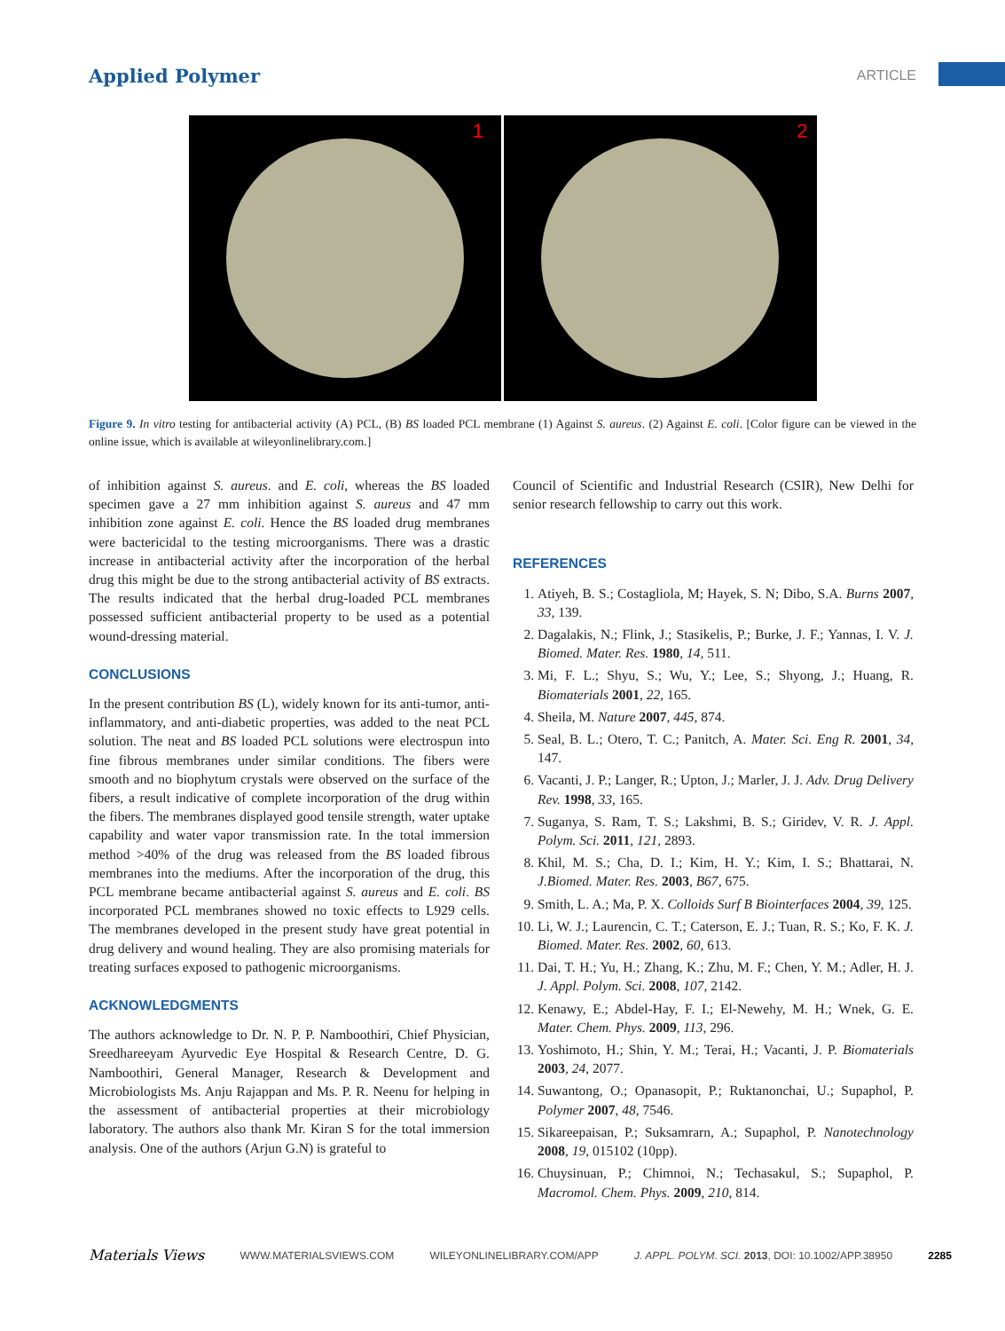Applied Polymer ARTICLE
1
2
Figure 9. In vitro testing for antibacterial activity (A) PCL, (B) BS loaded PCL membrane (1) Against S. aureus. (2) Against E. coli. [Color figure can be viewed in the online issue, which is available at wileyonlinelibrary.com.]
of inhibition against S. aureus. and E. coli, whereas the BS loaded specimen gave a 27 mm inhibition against S. aureus and 47 mm inhibition zone against E. coli. Hence the BS loaded drug membranes were bactericidal to the testing microorganisms. There was a drastic increase in antibacterial activity after the incorporation of the herbal drug this might be due to the strong antibacterial activity of BS extracts. The results indicated that the herbal drug-loaded PCL membranes possessed sufficient antibacterial property to be used as a potential wound-dressing material.
CONCLUSIONS
In the present contribution BS (L), widely known for its anti-tumor, anti-inflammatory, and anti-diabetic properties, was added to the neat PCL solution. The neat and BS loaded PCL solutions were electrospun into fine fibrous membranes under similar conditions. The fibers were smooth and no biophytum crystals were observed on the surface of the fibers, a result indicative of complete incorporation of the drug within the fibers. The membranes displayed good tensile strength, water uptake capability and water vapor transmission rate. In the total immersion method >40% of the drug was released from the BS loaded fibrous membranes into the mediums. After the incorporation of the drug, this PCL membrane became antibacterial against S. aureus and E. coli. BS incorporated PCL membranes showed no toxic effects to L929 cells. The membranes developed in the present study have great potential in drug delivery and wound healing. They are also promising materials for treating surfaces exposed to pathogenic microorganisms.
ACKNOWLEDGMENTS
The authors acknowledge to Dr. N. P. P. Namboothiri, Chief Physician, Sreedhareeyam Ayurvedic Eye Hospital & Research Centre, D. G. Namboothiri, General Manager, Research & Development and Microbiologists Ms. Anju Rajappan and Ms. P. R. Neenu for helping in the assessment of antibacterial properties at their microbiology laboratory. The authors also thank Mr. Kiran S for the total immersion analysis. One of the authors (Arjun G.N) is grateful to
Council of Scientific and Industrial Research (CSIR), New Delhi for senior research fellowship to carry out this work.
REFERENCES
1. Atiyeh, B. S.; Costagliola, M; Hayek, S. N; Dibo, S.A. Burns 2007, 33, 139.
2. Dagalakis, N.; Flink, J.; Stasikelis, P.; Burke, J. F.; Yannas, I. V. J. Biomed. Mater. Res. 1980, 14, 511.
3. Mi, F. L.; Shyu, S.; Wu, Y.; Lee, S.; Shyong, J.; Huang, R. Biomaterials 2001, 22, 165.
4. Sheila, M. Nature 2007, 445, 874.
5. Seal, B. L.; Otero, T. C.; Panitch, A. Mater. Sci. Eng R. 2001, 34, 147.
6. Vacanti, J. P.; Langer, R.; Upton, J.; Marler, J. J. Adv. Drug Delivery Rev. 1998, 33, 165.
7. Suganya, S. Ram, T. S.; Lakshmi, B. S.; Giridev, V. R. J. Appl. Polym. Sci. 2011, 121, 2893.
8. Khil, M. S.; Cha, D. I.; Kim, H. Y.; Kim, I. S.; Bhattarai, N. J.Biomed. Mater. Res. 2003, B67, 675.
9. Smith, L. A.; Ma, P. X. Colloids Surf B Biointerfaces 2004, 39, 125.
10. Li, W. J.; Laurencin, C. T.; Caterson, E. J.; Tuan, R. S.; Ko, F. K. J. Biomed. Mater. Res. 2002, 60, 613.
11. Dai, T. H.; Yu, H.; Zhang, K.; Zhu, M. F.; Chen, Y. M.; Adler, H. J. J. Appl. Polym. Sci. 2008, 107, 2142.
12. Kenawy, E.; Abdel-Hay, F. I.; El-Newehy, M. H.; Wnek, G. E. Mater. Chem. Phys. 2009, 113, 296.
13. Yoshimoto, H.; Shin, Y. M.; Terai, H.; Vacanti, J. P. Biomaterials 2003, 24, 2077.
14. Suwantong, O.; Opanasopit, P.; Ruktanonchai, U.; Supaphol, P. Polymer 2007, 48, 7546.
15. Sikareepaisan, P.; Suksamrarn, A.; Supaphol, P. Nanotechnology 2008, 19, 015102 (10pp).
16. Chuysinuan, P.; Chimnoi, N.; Techasakul, S.; Supaphol, P. Macromol. Chem. Phys. 2009, 210, 814.
Materials Views WWW.MATERIALSVIEWS.COM WILEYONLINELIBRARY.COM/APP J. APPL. POLYM. SCI. 2013, DOI: 10.1002/APP.38950 2285